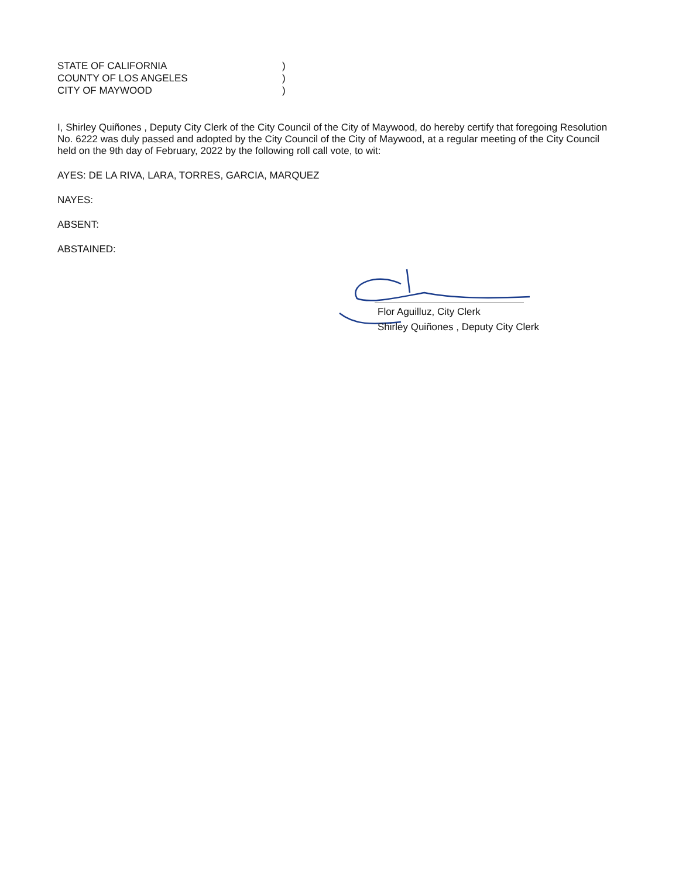STATE OF CALIFORNIA)
COUNTY OF LOS ANGELES)
CITY OF MAYWOOD)
I, Shirley Quiñones , Deputy City Clerk of the City Council of the City of Maywood, do hereby certify that foregoing Resolution No. 6222 was duly passed and adopted by the City Council of the City of Maywood, at a regular meeting of the City Council held on the 9th day of February, 2022 by the following roll call vote, to wit:
AYES: DE LA RIVA, LARA, TORRES, GARCIA, MARQUEZ
NAYES:
ABSENT:
ABSTAINED:
Flor Aguilluz, City Clerk
Shirley Quiñones , Deputy City Clerk